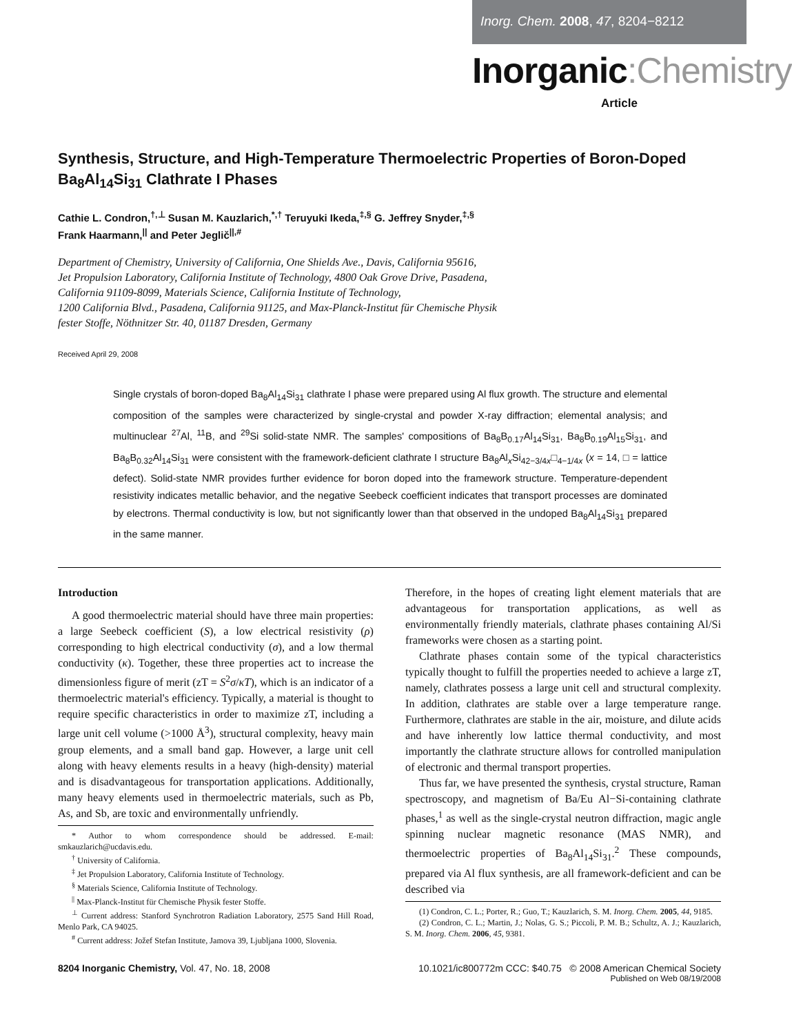Inorg. Chem. 2008, 47, 8204−8212
Inorganic:Chemistry
Article
Synthesis, Structure, and High-Temperature Thermoelectric Properties of Boron-Doped Ba<sub>8</sub>Al<sub>14</sub>Si<sub>31</sub> Clathrate I Phases
Cathie L. Condron,<sup>†,⊥</sup> Susan M. Kauzlarich,<sup>*,†</sup> Teruyuki Ikeda,<sup>‡,§</sup> G. Jeffrey Snyder,<sup>‡,§</sup>
Frank Haarmann,<sup>||</sup> and Peter Jeglič<sup>||,#</sup>
Department of Chemistry, University of California, One Shields Ave., Davis, California 95616,
Jet Propulsion Laboratory, California Institute of Technology, 4800 Oak Grove Drive, Pasadena,
California 91109-8099, Materials Science, California Institute of Technology,
1200 California Blvd., Pasadena, California 91125, and Max-Planck-Institut für Chemische Physik
fester Stoffe, Nöthnitzer Str. 40, 01187 Dresden, Germany
Received April 29, 2008
Single crystals of boron-doped Ba<sub>8</sub>Al<sub>14</sub>Si<sub>31</sub> clathrate I phase were prepared using Al flux growth. The structure and elemental composition of the samples were characterized by single-crystal and powder X-ray diffraction; elemental analysis; and multinuclear <sup>27</sup>Al, <sup>11</sup>B, and <sup>29</sup>Si solid-state NMR. The samples' compositions of Ba<sub>8</sub>B<sub>0.17</sub>Al<sub>14</sub>Si<sub>31</sub>, Ba<sub>8</sub>B<sub>0.19</sub>Al<sub>15</sub>Si<sub>31</sub>, and Ba<sub>8</sub>B<sub>0.32</sub>Al<sub>14</sub>Si<sub>31</sub> were consistent with the framework-deficient clathrate I structure Ba<sub>8</sub>Al<sub>x</sub>Si<sub>42−3/4x</sub>□<sub>4−1/4x</sub> (x = 14, □ = lattice defect). Solid-state NMR provides further evidence for boron doped into the framework structure. Temperature-dependent resistivity indicates metallic behavior, and the negative Seebeck coefficient indicates that transport processes are dominated by electrons. Thermal conductivity is low, but not significantly lower than that observed in the undoped Ba<sub>8</sub>Al<sub>14</sub>Si<sub>31</sub> prepared in the same manner.
Introduction
A good thermoelectric material should have three main properties: a large Seebeck coefficient (S), a low electrical resistivity (ρ) corresponding to high electrical conductivity (σ), and a low thermal conductivity (κ). Together, these three properties act to increase the dimensionless figure of merit (zT = S<sup>2</sup>σ/κT), which is an indicator of a thermoelectric material's efficiency. Typically, a material is thought to require specific characteristics in order to maximize zT, including a large unit cell volume (>1000 Å<sup>3</sup>), structural complexity, heavy main group elements, and a small band gap. However, a large unit cell along with heavy elements results in a heavy (high-density) material and is disadvantageous for transportation applications. Additionally, many heavy elements used in thermoelectric materials, such as Pb, As, and Sb, are toxic and environmentally unfriendly.
* Author to whom correspondence should be addressed. E-mail: smkauzlarich@ucdavis.edu.
<sup>†</sup> University of California.
<sup>‡</sup> Jet Propulsion Laboratory, California Institute of Technology.
<sup>§</sup> Materials Science, California Institute of Technology.
<sup>||</sup> Max-Planck-Institut für Chemische Physik fester Stoffe.
<sup>⊥</sup> Current address: Stanford Synchrotron Radiation Laboratory, 2575 Sand Hill Road, Menlo Park, CA 94025.
<sup>#</sup> Current address: Jožef Stefan Institute, Jamova 39, Ljubljana 1000, Slovenia.
Therefore, in the hopes of creating light element materials that are advantageous for transportation applications, as well as environmentally friendly materials, clathrate phases containing Al/Si frameworks were chosen as a starting point.
Clathrate phases contain some of the typical characteristics typically thought to fulfill the properties needed to achieve a large zT, namely, clathrates possess a large unit cell and structural complexity. In addition, clathrates are stable over a large temperature range. Furthermore, clathrates are stable in the air, moisture, and dilute acids and have inherently low lattice thermal conductivity, and most importantly the clathrate structure allows for controlled manipulation of electronic and thermal transport properties.
Thus far, we have presented the synthesis, crystal structure, Raman spectroscopy, and magnetism of Ba/Eu Al−Si-containing clathrate phases,<sup>1</sup> as well as the single-crystal neutron diffraction, magic angle spinning nuclear magnetic resonance (MAS NMR), and thermoelectric properties of Ba<sub>8</sub>Al<sub>14</sub>Si<sub>31</sub>.<sup>2</sup> These compounds, prepared via Al flux synthesis, are all framework-deficient and can be described via
(1) Condron, C. L.; Porter, R.; Guo, T.; Kauzlarich, S. M. Inorg. Chem. 2005, 44, 9185.
(2) Condron, C. L.; Martin, J.; Nolas, G. S.; Piccoli, P. M. B.; Schultz, A. J.; Kauzlarich, S. M. Inorg. Chem. 2006, 45, 9381.
8204 Inorganic Chemistry, Vol. 47, No. 18, 2008
10.1021/ic800772m CCC: $40.75 © 2008 American Chemical Society
Published on Web 08/19/2008